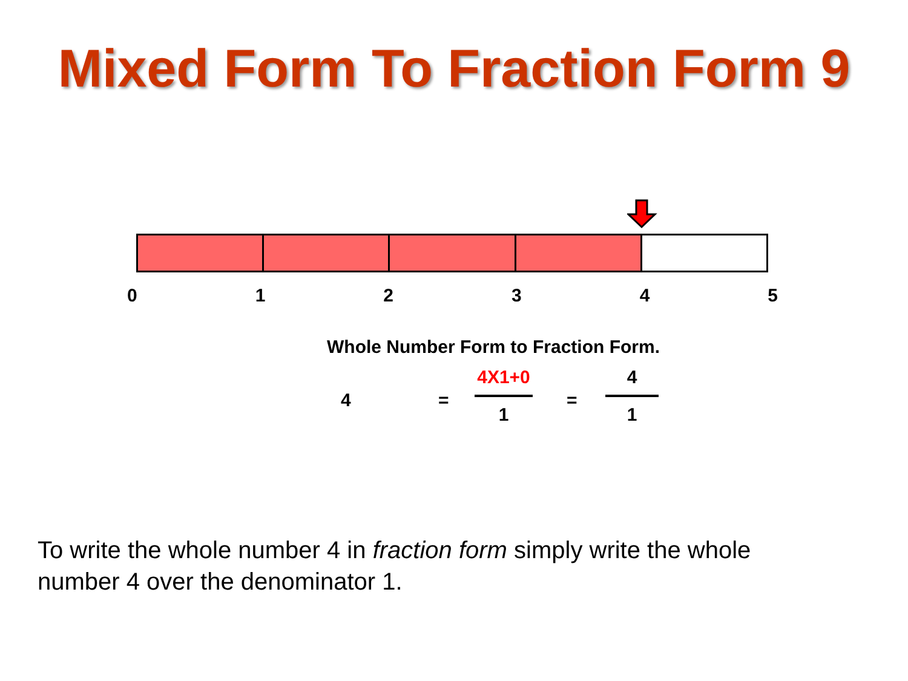Mixed Form To Fraction Form 9
012345
Whole Number Form to Fraction Form.
4 =
4X1+0
1
=
4
1
To write the whole number 4 in fraction form simply write the whole number 4 over the denominator 1.